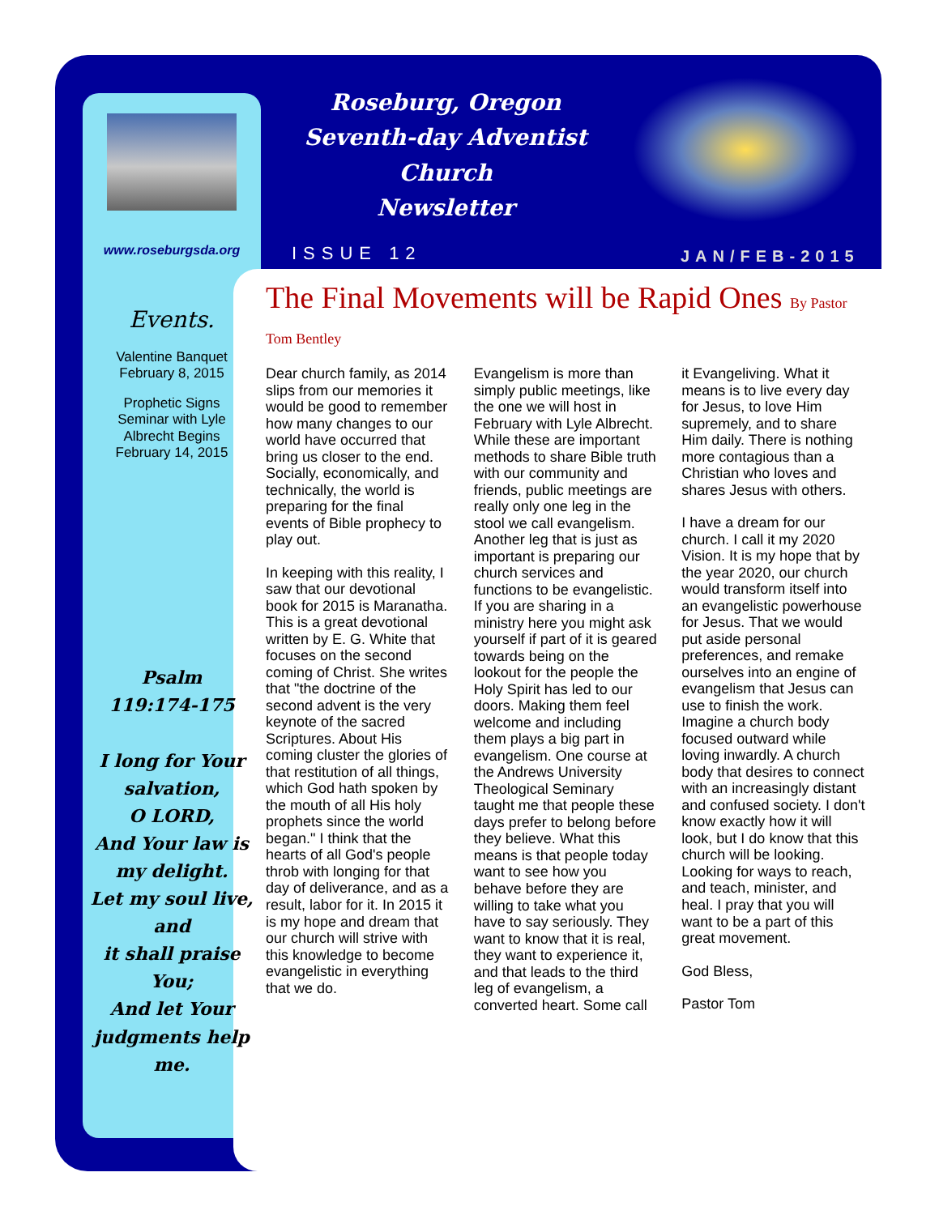www.roseburgsda.org
Events.
Valentine Banquet
February 8, 2015
Prophetic Signs
Seminar with Lyle
Albrecht Begins
February 14, 2015
Psalm
119:174-175
I long for Your salvation,
O LORD,
And Your law is my delight.
Let my soul live, and
it shall praise You;
And let Your judgments help me.
Roseburg, Oregon
Seventh-day Adventist Church
Newsletter
ISSUE 12 JAN/FEB-2015
The Final Movements will be Rapid Ones By Pastor Tom Bentley
Dear church family, as 2014 slips from our memories it would be good to remember how many changes to our world have occurred that bring us closer to the end. Socially, economically, and technically, the world is preparing for the final events of Bible prophecy to play out.
In keeping with this reality, I saw that our devotional book for 2015 is Maranatha. This is a great devotional written by E. G. White that focuses on the second coming of Christ. She writes that "the doctrine of the second advent is the very keynote of the sacred Scriptures. About His coming cluster the glories of that restitution of all things, which God hath spoken by the mouth of all His holy prophets since the world began." I think that the hearts of all God's people throb with longing for that day of deliverance, and as a result, labor for it. In 2015 it is my hope and dream that our church will strive with this knowledge to become evangelistic in everything that we do.
Evangelism is more than simply public meetings, like the one we will host in February with Lyle Albrecht. While these are important methods to share Bible truth with our community and friends, public meetings are really only one leg in the stool we call evangelism. Another leg that is just as important is preparing our church services and functions to be evangelistic. If you are sharing in a ministry here you might ask yourself if part of it is geared towards being on the lookout for the people the Holy Spirit has led to our doors. Making them feel welcome and including them plays a big part in evangelism. One course at the Andrews University Theological Seminary taught me that people these days prefer to belong before they believe. What this means is that people today want to see how you behave before they are willing to take what you have to say seriously. They want to know that it is real, they want to experience it, and that leads to the third leg of evangelism, a converted heart. Some call it Evangeliving. What it means is to live every day for Jesus, to love Him supremely, and to share Him daily. There is nothing more contagious than a Christian who loves and shares Jesus with others.
I have a dream for our church. I call it my 2020 Vision. It is my hope that by the year 2020, our church would transform itself into an evangelistic powerhouse for Jesus. That we would put aside personal preferences, and remake ourselves into an engine of evangelism that Jesus can use to finish the work. Imagine a church body focused outward while loving inwardly. A church body that desires to connect with an increasingly distant and confused society. I don't know exactly how it will look, but I do know that this church will be looking. Looking for ways to reach, and teach, minister, and heal. I pray that you will want to be a part of this great movement.
God Bless,
Pastor Tom